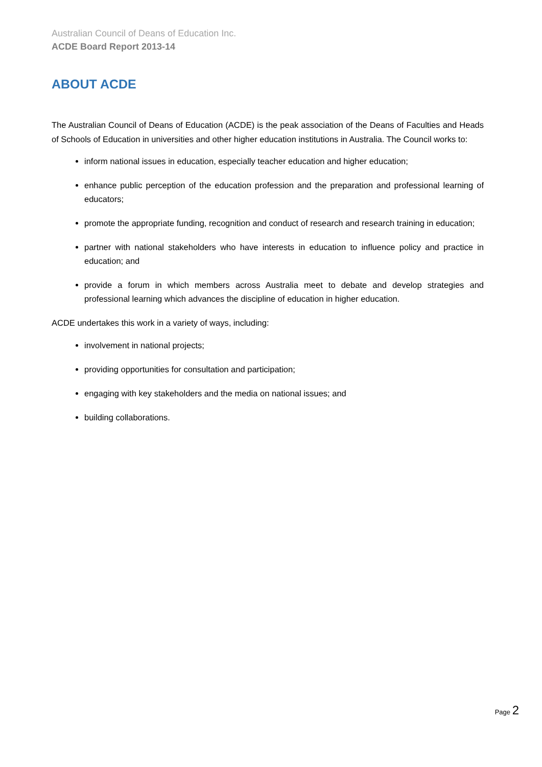Australian Council of Deans of Education Inc.
ACDE Board Report 2013-14
ABOUT ACDE
The Australian Council of Deans of Education (ACDE) is the peak association of the Deans of Faculties and Heads of Schools of Education in universities and other higher education institutions in Australia. The Council works to:
inform national issues in education, especially teacher education and higher education;
enhance public perception of the education profession and the preparation and professional learning of educators;
promote the appropriate funding, recognition and conduct of research and research training in education;
partner with national stakeholders who have interests in education to influence policy and practice in education; and
provide a forum in which members across Australia meet to debate and develop strategies and professional learning which advances the discipline of education in higher education.
ACDE undertakes this work in a variety of ways, including:
involvement in national projects;
providing opportunities for consultation and participation;
engaging with key stakeholders and the media on national issues; and
building collaborations.
Page 2